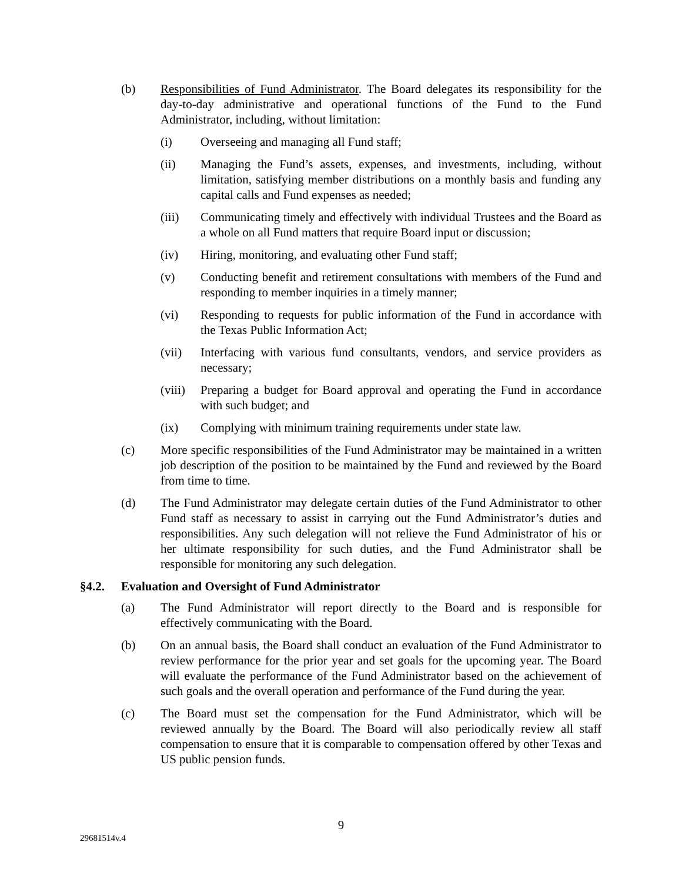(b) Responsibilities of Fund Administrator. The Board delegates its responsibility for the day-to-day administrative and operational functions of the Fund to the Fund Administrator, including, without limitation:
(i) Overseeing and managing all Fund staff;
(ii) Managing the Fund’s assets, expenses, and investments, including, without limitation, satisfying member distributions on a monthly basis and funding any capital calls and Fund expenses as needed;
(iii) Communicating timely and effectively with individual Trustees and the Board as a whole on all Fund matters that require Board input or discussion;
(iv) Hiring, monitoring, and evaluating other Fund staff;
(v) Conducting benefit and retirement consultations with members of the Fund and responding to member inquiries in a timely manner;
(vi) Responding to requests for public information of the Fund in accordance with the Texas Public Information Act;
(vii) Interfacing with various fund consultants, vendors, and service providers as necessary;
(viii) Preparing a budget for Board approval and operating the Fund in accordance with such budget; and
(ix) Complying with minimum training requirements under state law.
(c) More specific responsibilities of the Fund Administrator may be maintained in a written job description of the position to be maintained by the Fund and reviewed by the Board from time to time.
(d) The Fund Administrator may delegate certain duties of the Fund Administrator to other Fund staff as necessary to assist in carrying out the Fund Administrator’s duties and responsibilities. Any such delegation will not relieve the Fund Administrator of his or her ultimate responsibility for such duties, and the Fund Administrator shall be responsible for monitoring any such delegation.
§4.2. Evaluation and Oversight of Fund Administrator
(a) The Fund Administrator will report directly to the Board and is responsible for effectively communicating with the Board.
(b) On an annual basis, the Board shall conduct an evaluation of the Fund Administrator to review performance for the prior year and set goals for the upcoming year. The Board will evaluate the performance of the Fund Administrator based on the achievement of such goals and the overall operation and performance of the Fund during the year.
(c) The Board must set the compensation for the Fund Administrator, which will be reviewed annually by the Board. The Board will also periodically review all staff compensation to ensure that it is comparable to compensation offered by other Texas and US public pension funds.
9
29681514v.4